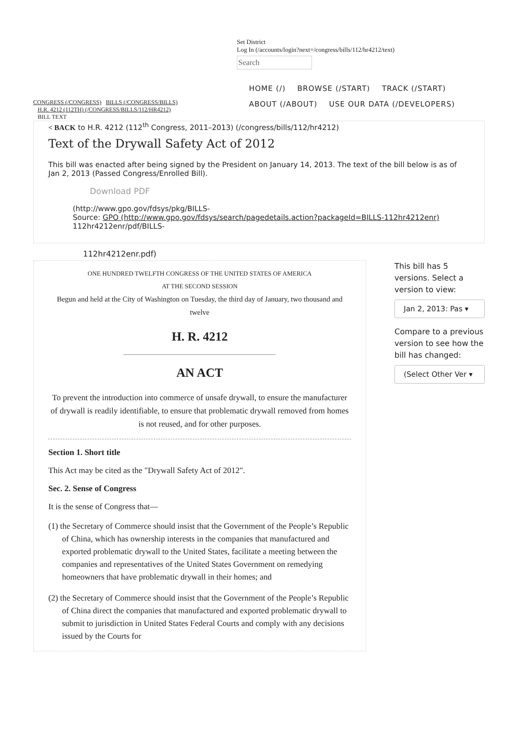Set District
Log In (/accounts/login?next=/congress/bills/112/hr4212/text)
Search
CONGRESS (/CONGRESS) BILLS (/CONGRESS/BILLS)
H.R. 4212 (112TH) (/CONGRESS/BILLS/112/HR4212)
BILL TEXT
HOME (/) BROWSE (/START) TRACK (/START)
ABOUT (/ABOUT) USE OUR DATA (/DEVELOPERS)
< BACK to H.R. 4212 (112<sup>th</sup> Congress, 2011–2013) (/congress/bills/112/hr4212)
Text of the Drywall Safety Act of 2012
This bill was enacted after being signed by the President on January 14, 2013. The text of the bill below is as of Jan 2, 2013 (Passed Congress/Enrolled Bill).
Download PDF
(http://www.gpo.gov/fdsys/pkg/BILLS-
Source: GPO (http://www.gpo.gov/fdsys/search/pagedetails.action?packageId=BILLS-112hr4212enr)
112hr4212enr/pdf/BILLS-
112hr4212enr.pdf)
ONE HUNDRED TWELFTH CONGRESS OF THE UNITED STATES OF AMERICA
AT THE SECOND SESSION
Begun and held at the City of Washington on Tuesday, the third day of January, two thousand and twelve
H. R. 4212
AN ACT
To prevent the introduction into commerce of unsafe drywall, to ensure the manufacturer of drywall is readily identifiable, to ensure that problematic drywall removed from homes is not reused, and for other purposes.
Section 1. Short title
This Act may be cited as the "Drywall Safety Act of 2012".
Sec. 2. Sense of Congress
It is the sense of Congress that—
(1) the Secretary of Commerce should insist that the Government of the People’s Republic of China, which has ownership interests in the companies that manufactured and exported problematic drywall to the United States, facilitate a meeting between the companies and representatives of the United States Government on remedying homeowners that have problematic drywall in their homes; and
(2) the Secretary of Commerce should insist that the Government of the People’s Republic of China direct the companies that manufactured and exported problematic drywall to submit to jurisdiction in United States Federal Courts and comply with any decisions issued by the Courts for
This bill has 5 versions. Select a version to view:
Jan 2, 2013: Pas ▾
Compare to a previous version to see how the bill has changed:
(Select Other Ver ▾